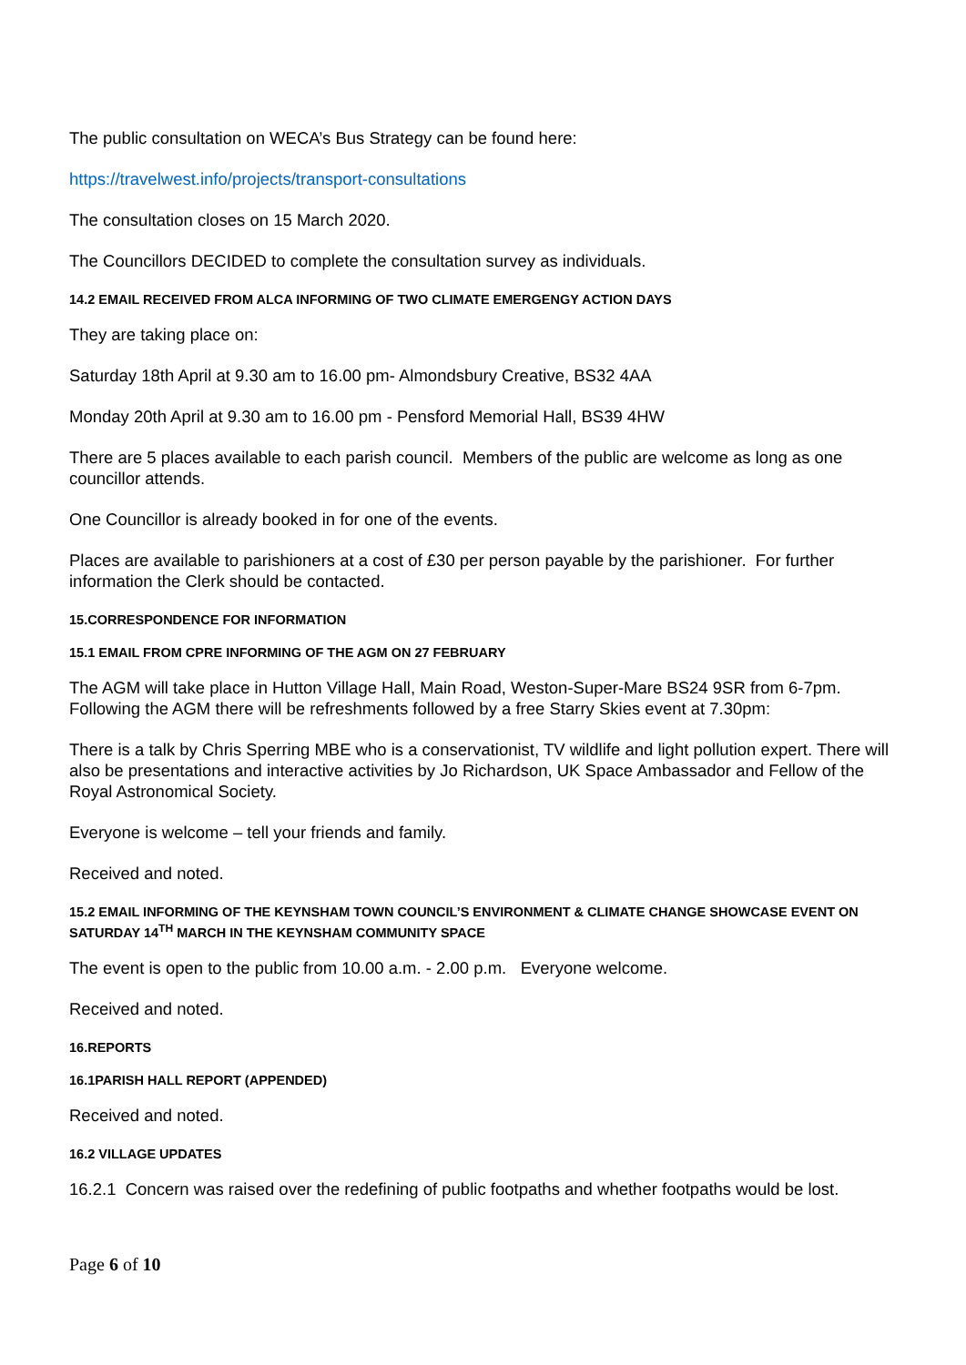The public consultation on WECA’s Bus Strategy can be found here:
https://travelwest.info/projects/transport-consultations
The consultation closes on 15 March 2020.
The Councillors DECIDED to complete the consultation survey as individuals.
14.2 EMAIL RECEIVED FROM ALCA INFORMING OF TWO CLIMATE EMERGENGY ACTION DAYS
They are taking place on:
Saturday 18th April at 9.30 am to 16.00 pm- Almondsbury Creative, BS32 4AA
Monday 20th April at 9.30 am to 16.00 pm - Pensford Memorial Hall, BS39 4HW
There are 5 places available to each parish council. Members of the public are welcome as long as one councillor attends.
One Councillor is already booked in for one of the events.
Places are available to parishioners at a cost of £30 per person payable by the parishioner. For further information the Clerk should be contacted.
15.CORRESPONDENCE FOR INFORMATION
15.1 EMAIL FROM CPRE INFORMING OF THE AGM ON 27 FEBRUARY
The AGM will take place in Hutton Village Hall, Main Road, Weston-Super-Mare BS24 9SR from 6-7pm. Following the AGM there will be refreshments followed by a free Starry Skies event at 7.30pm:
There is a talk by Chris Sperring MBE who is a conservationist, TV wildlife and light pollution expert. There will also be presentations and interactive activities by Jo Richardson, UK Space Ambassador and Fellow of the Royal Astronomical Society.
Everyone is welcome – tell your friends and family.
Received and noted.
15.2 EMAIL INFORMING OF THE KEYNSHAM TOWN COUNCIL’S ENVIRONMENT & CLIMATE CHANGE SHOWCASE EVENT ON SATURDAY 14<sup>TH</sup> MARCH IN THE KEYNSHAM COMMUNITY SPACE
The event is open to the public from 10.00 a.m. - 2.00 p.m. Everyone welcome.
Received and noted.
16.REPORTS
16.1PARISH HALL REPORT (APPENDED)
Received and noted.
16.2 VILLAGE UPDATES
16.2.1 Concern was raised over the redefining of public footpaths and whether footpaths would be lost.
Page 6 of 10